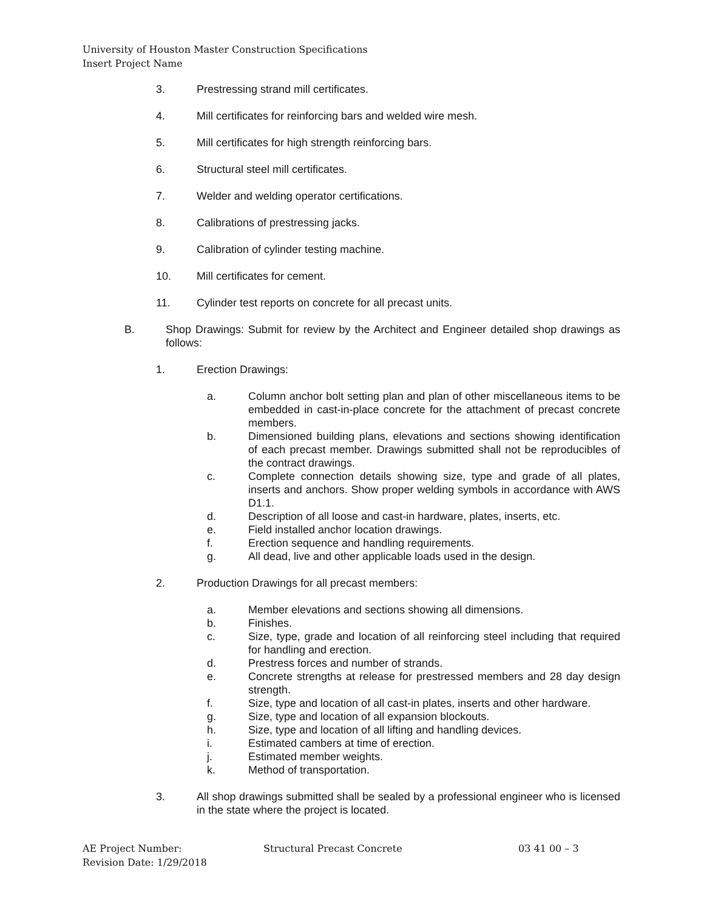University of Houston Master Construction Specifications
Insert Project Name
3. Prestressing strand mill certificates.
4. Mill certificates for reinforcing bars and welded wire mesh.
5. Mill certificates for high strength reinforcing bars.
6. Structural steel mill certificates.
7. Welder and welding operator certifications.
8. Calibrations of prestressing jacks.
9. Calibration of cylinder testing machine.
10. Mill certificates for cement.
11. Cylinder test reports on concrete for all precast units.
B. Shop Drawings: Submit for review by the Architect and Engineer detailed shop drawings as follows:
1. Erection Drawings:
a. Column anchor bolt setting plan and plan of other miscellaneous items to be embedded in cast-in-place concrete for the attachment of precast concrete members.
b. Dimensioned building plans, elevations and sections showing identification of each precast member. Drawings submitted shall not be reproducibles of the contract drawings.
c. Complete connection details showing size, type and grade of all plates, inserts and anchors. Show proper welding symbols in accordance with AWS D1.1.
d. Description of all loose and cast-in hardware, plates, inserts, etc.
e. Field installed anchor location drawings.
f. Erection sequence and handling requirements.
g. All dead, live and other applicable loads used in the design.
2. Production Drawings for all precast members:
a. Member elevations and sections showing all dimensions.
b. Finishes.
c. Size, type, grade and location of all reinforcing steel including that required for handling and erection.
d. Prestress forces and number of strands.
e. Concrete strengths at release for prestressed members and 28 day design strength.
f. Size, type and location of all cast-in plates, inserts and other hardware.
g. Size, type and location of all expansion blockouts.
h. Size, type and location of all lifting and handling devices.
i. Estimated cambers at time of erection.
j. Estimated member weights.
k. Method of transportation.
3. All shop drawings submitted shall be sealed by a professional engineer who is licensed in the state where the project is located.
AE Project Number:
Revision Date: 1/29/2018
Structural Precast Concrete 03 41 00 – 3